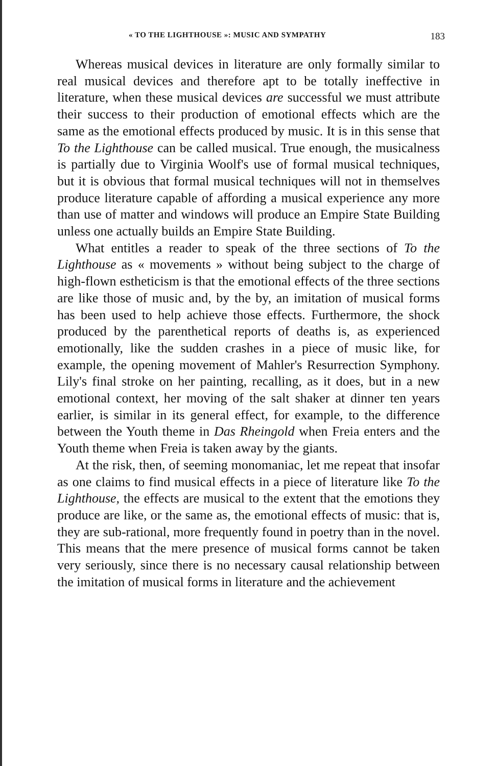« TO THE LIGHTHOUSE »: MUSIC AND SYMPATHY 183
Whereas musical devices in literature are only formally similar to real musical devices and therefore apt to be totally ineffective in literature, when these musical devices are successful we must attribute their success to their production of emotional effects which are the same as the emotional effects produced by music. It is in this sense that To the Lighthouse can be called musical. True enough, the musicalness is partially due to Virginia Woolf's use of formal musical techniques, but it is obvious that formal musical techniques will not in themselves produce literature capable of affording a musical experience any more than use of matter and windows will produce an Empire State Building unless one actually builds an Empire State Building.
What entitles a reader to speak of the three sections of To the Lighthouse as « movements » without being subject to the charge of high-flown estheticism is that the emotional effects of the three sections are like those of music and, by the by, an imitation of musical forms has been used to help achieve those effects. Furthermore, the shock produced by the parenthetical reports of deaths is, as experienced emotionally, like the sudden crashes in a piece of music like, for example, the opening movement of Mahler's Resurrection Symphony. Lily's final stroke on her painting, recalling, as it does, but in a new emotional context, her moving of the salt shaker at dinner ten years earlier, is similar in its general effect, for example, to the difference between the Youth theme in Das Rheingold when Freia enters and the Youth theme when Freia is taken away by the giants.
At the risk, then, of seeming monomaniac, let me repeat that insofar as one claims to find musical effects in a piece of literature like To the Lighthouse, the effects are musical to the extent that the emotions they produce are like, or the same as, the emotional effects of music: that is, they are sub-rational, more frequently found in poetry than in the novel. This means that the mere presence of musical forms cannot be taken very seriously, since there is no necessary causal relationship between the imitation of musical forms in literature and the achievement